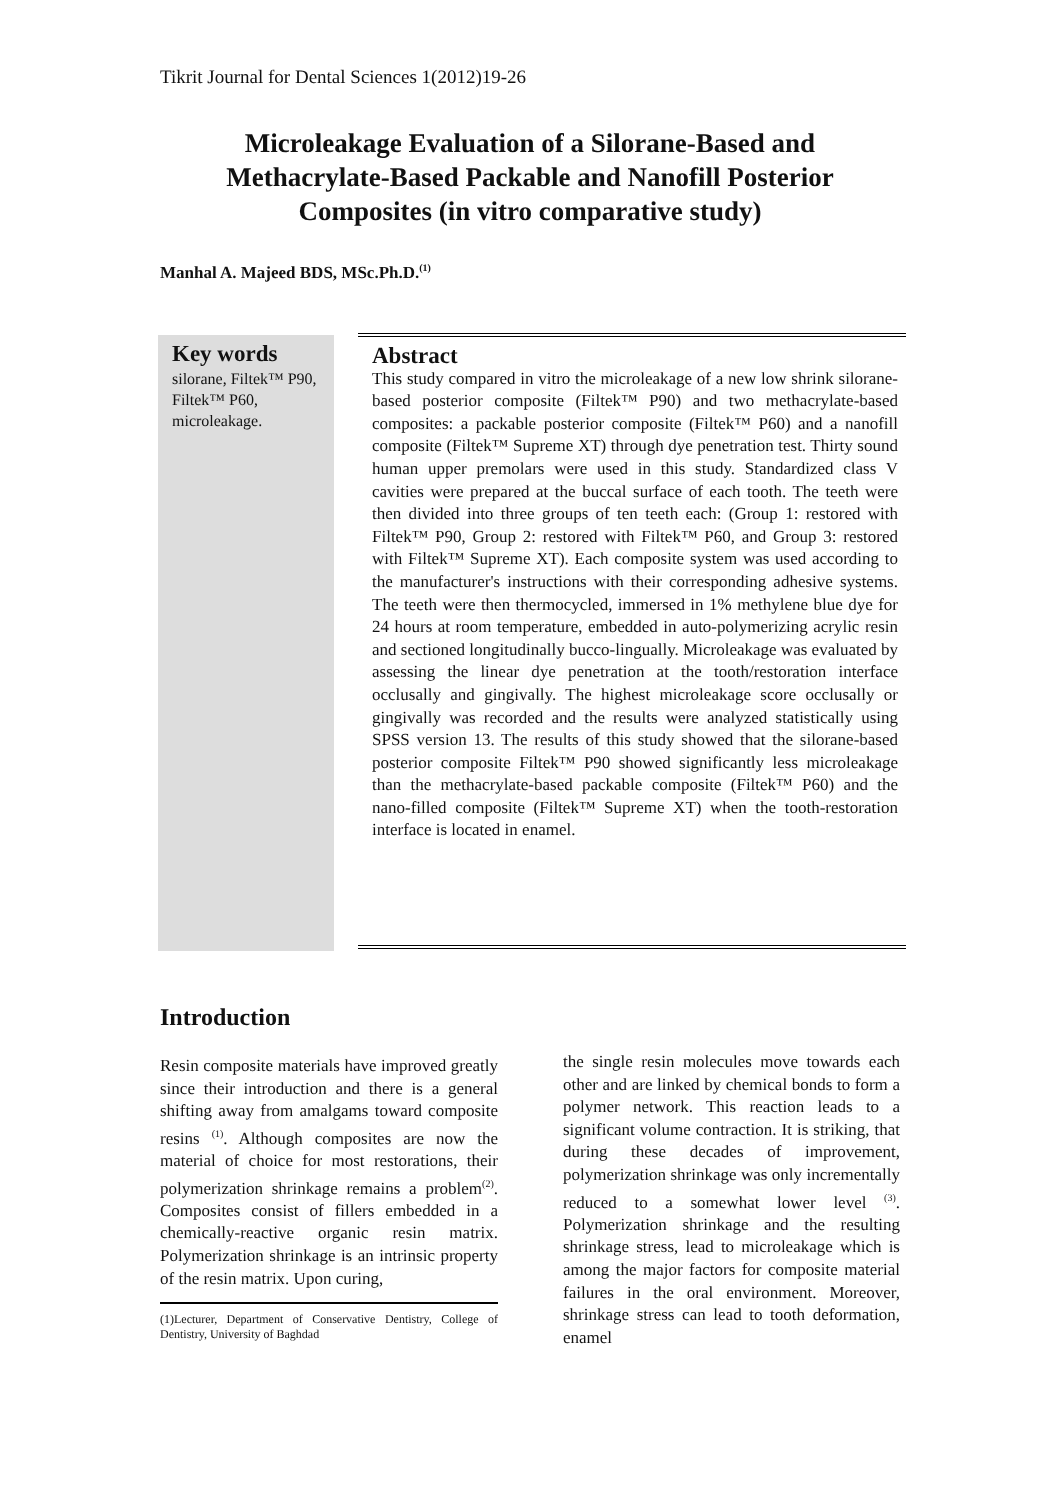Tikrit Journal for Dental Sciences 1(2012)19-26
Microleakage Evaluation of a Silorane-Based and Methacrylate-Based Packable and Nanofill Posterior Composites (in vitro comparative study)
Manhal A. Majeed BDS, MSc.Ph.D.<sup>(1)</sup>
Key words
silorane, Filtek™ P90, Filtek™ P60, microleakage.
Abstract
This study compared in vitro the microleakage of a new low shrink silorane-based posterior composite (Filtek™ P90) and two methacrylate-based composites: a packable posterior composite (Filtek™ P60) and a nanofill composite (Filtek™ Supreme XT) through dye penetration test. Thirty sound human upper premolars were used in this study. Standardized class V cavities were prepared at the buccal surface of each tooth. The teeth were then divided into three groups of ten teeth each: (Group 1: restored with Filtek™ P90, Group 2: restored with Filtek™ P60, and Group 3: restored with Filtek™ Supreme XT). Each composite system was used according to the manufacturer's instructions with their corresponding adhesive systems. The teeth were then thermocycled, immersed in 1% methylene blue dye for 24 hours at room temperature, embedded in auto-polymerizing acrylic resin and sectioned longitudinally bucco-lingually. Microleakage was evaluated by assessing the linear dye penetration at the tooth/restoration interface occlusally and gingivally. The highest microleakage score occlusally or gingivally was recorded and the results were analyzed statistically using SPSS version 13. The results of this study showed that the silorane-based posterior composite Filtek™ P90 showed significantly less microleakage than the methacrylate-based packable composite (Filtek™ P60) and the nano-filled composite (Filtek™ Supreme XT) when the tooth-restoration interface is located in enamel.
Introduction
Resin composite materials have improved greatly since their introduction and there is a general shifting away from amalgams toward composite resins <sup>(1)</sup>. Although composites are now the material of choice for most restorations, their polymerization shrinkage remains a problem<sup>(2)</sup>. Composites consist of fillers embedded in a chemically-reactive organic resin matrix. Polymerization shrinkage is an intrinsic property of the resin matrix. Upon curing,
(1)Lecturer, Department of Conservative Dentistry, College of Dentistry, University of Baghdad
the single resin molecules move towards each other and are linked by chemical bonds to form a polymer network. This reaction leads to a significant volume contraction. It is striking, that during these decades of improvement, polymerization shrinkage was only incrementally reduced to a somewhat lower level <sup>(3)</sup>. Polymerization shrinkage and the resulting shrinkage stress, lead to microleakage which is among the major factors for composite material failures in the oral environment. Moreover, shrinkage stress can lead to tooth deformation, enamel